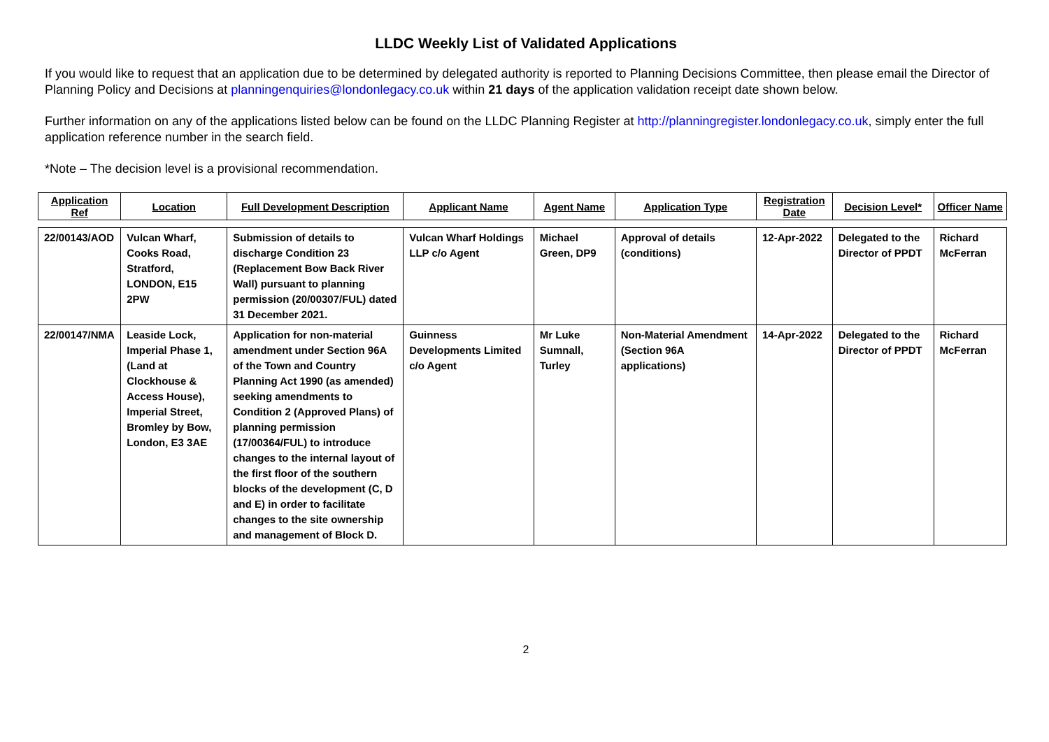LLDC Weekly List of Validated Applications
If you would like to request that an application due to be determined by delegated authority is reported to Planning Decisions Committee, then please email the Director of Planning Policy and Decisions at planningenquiries@londonlegacy.co.uk within 21 days of the application validation receipt date shown below.
Further information on any of the applications listed below can be found on the LLDC Planning Register at http://planningregister.londonlegacy.co.uk, simply enter the full application reference number in the search field.
*Note – The decision level is a provisional recommendation.
| Application Ref | Location | Full Development Description | Applicant Name | Agent Name | Application Type | Registration Date | Decision Level* | Officer Name |
| --- | --- | --- | --- | --- | --- | --- | --- | --- |
| 22/00143/AOD | Vulcan Wharf, Cooks Road, Stratford, LONDON, E15 2PW | Submission of details to discharge Condition 23 (Replacement Bow Back River Wall) pursuant to planning permission (20/00307/FUL) dated 31 December 2021. | Vulcan Wharf Holdings LLP c/o Agent | Michael Green, DP9 | Approval of details (conditions) | 12-Apr-2022 | Delegated to the Director of PPDT | Richard McFerran |
| 22/00147/NMA | Leaside Lock, Imperial Phase 1, (Land at Clockhouse & Access House), Imperial Street, Bromley by Bow, London, E3 3AE | Application for non-material amendment under Section 96A of the Town and Country Planning Act 1990 (as amended) seeking amendments to Condition 2 (Approved Plans) of planning permission (17/00364/FUL) to introduce changes to the internal layout of the first floor of the southern blocks of the development (C, D and E) in order to facilitate changes to the site ownership and management of Block D. | Guinness Developments Limited c/o Agent | Mr Luke Sumnall, Turley | Non-Material Amendment (Section 96A applications) | 14-Apr-2022 | Delegated to the Director of PPDT | Richard McFerran |
2